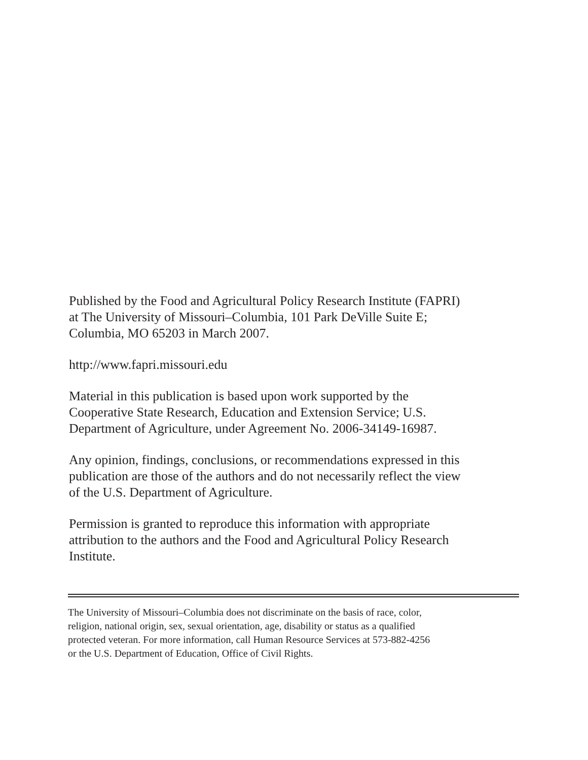Published by the Food and Agricultural Policy Research Institute (FAPRI)
at The University of Missouri–Columbia, 101 Park DeVille Suite E;
Columbia, MO 65203 in March 2007.
http://www.fapri.missouri.edu
Material in this publication is based upon work supported by the
Cooperative State Research, Education and Extension Service; U.S.
Department of Agriculture, under Agreement No. 2006-34149-16987.
Any opinion, findings, conclusions, or recommendations expressed in this
publication are those of the authors and do not necessarily reflect the view
of the U.S. Department of Agriculture.
Permission is granted to reproduce this information with appropriate
attribution to the authors and the Food and Agricultural Policy Research
Institute.
The University of Missouri–Columbia does not discriminate on the basis of race, color,
religion, national origin, sex, sexual orientation, age, disability or status as a qualified
protected veteran. For more information, call Human Resource Services at 573-882-4256
or the U.S. Department of Education, Office of Civil Rights.